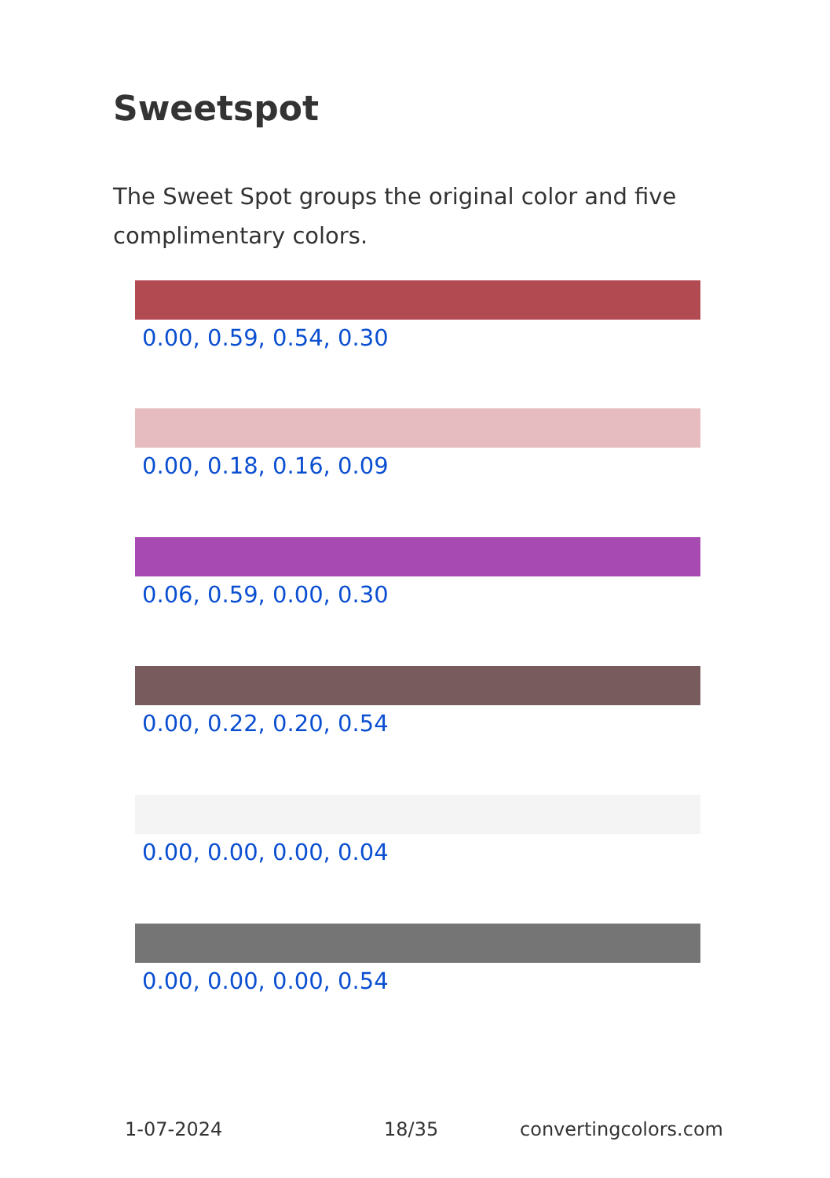Sweetspot
The Sweet Spot groups the original color and five complimentary colors.
0.00, 0.59, 0.54, 0.30
0.00, 0.18, 0.16, 0.09
0.06, 0.59, 0.00, 0.30
0.00, 0.22, 0.20, 0.54
0.00, 0.00, 0.00, 0.04
0.00, 0.00, 0.00, 0.54
1-07-2024 18/35 convertingcolors.com